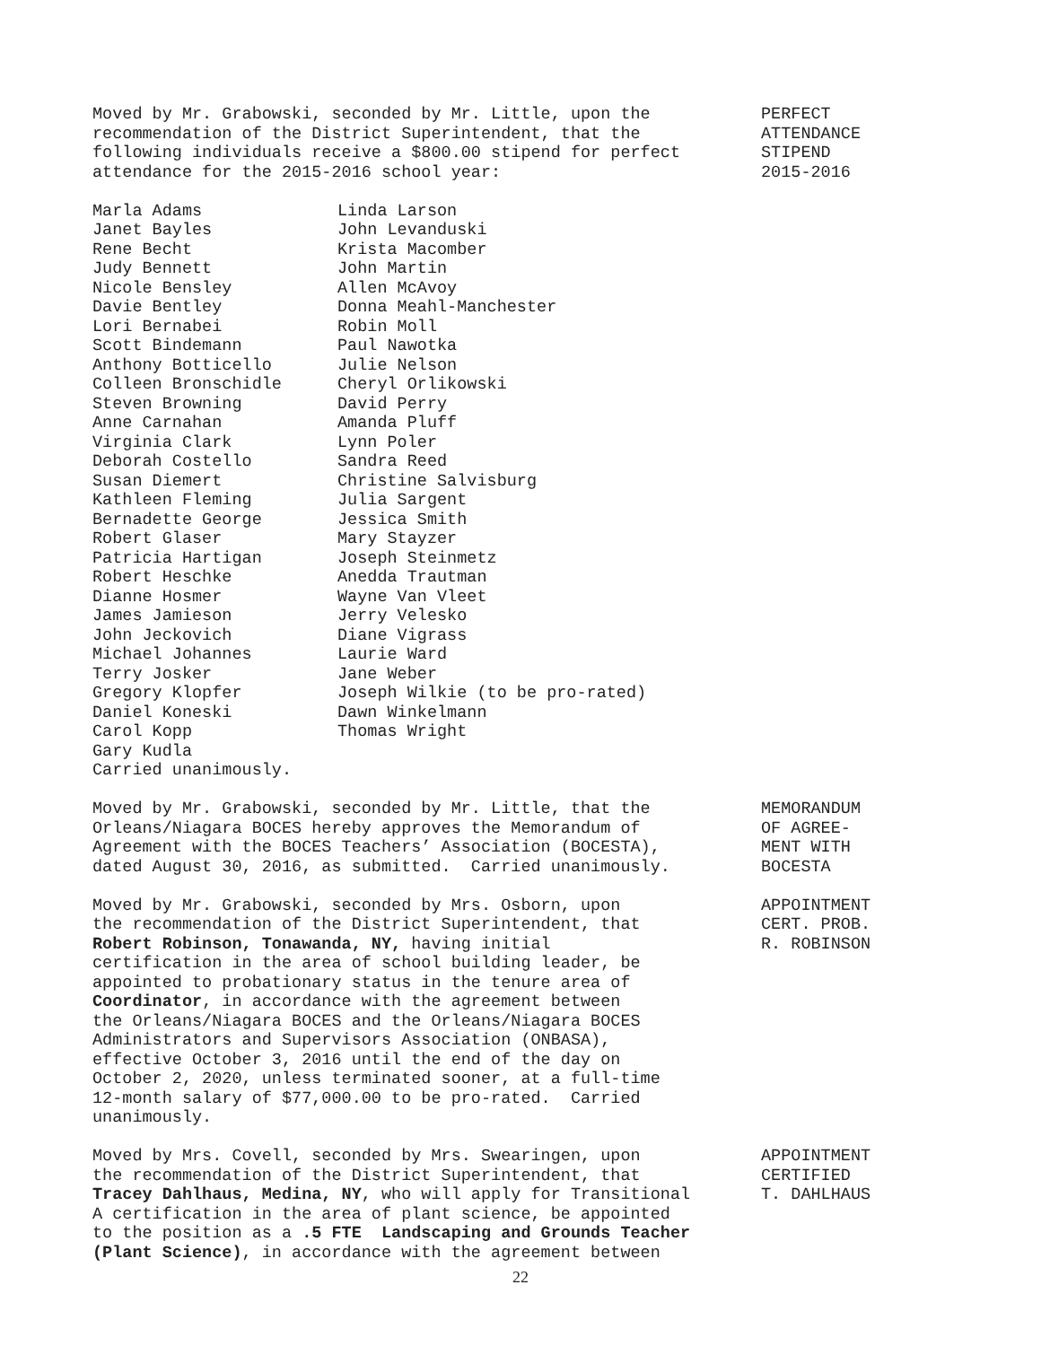Moved by Mr. Grabowski, seconded by Mr. Little, upon the recommendation of the District Superintendent, that the following individuals receive a $800.00 stipend for perfect attendance for the 2015-2016 school year:
PERFECT ATTENDANCE STIPEND 2015-2016
Marla Adams Janet Bayles Rene Becht Judy Bennett Nicole Bensley Davie Bentley Lori Bernabei Scott Bindemann Anthony Botticello Colleen Bronschidle Steven Browning Anne Carnahan Virginia Clark Deborah Costello Susan Diemert Kathleen Fleming Bernadette George Robert Glaser Patricia Hartigan Robert Heschke Dianne Hosmer James Jamieson John Jeckovich Michael Johannes Terry Josker Gregory Klopfer Daniel Koneski Carol Kopp Gary Kudla Carried unanimously.
Linda Larson John Levanduski Krista Macomber John Martin Allen McAvoy Donna Meahl-Manchester Robin Moll Paul Nawotka Julie Nelson Cheryl Orlikowski David Perry Amanda Pluff Lynn Poler Sandra Reed Christine Salvisburg Julia Sargent Jessica Smith Mary Stayzer Joseph Steinmetz Anedda Trautman Wayne Van Vleet Jerry Velesko Diane Vigrass Laurie Ward Jane Weber Joseph Wilkie (to be pro-rated) Dawn Winkelmann Thomas Wright
Moved by Mr. Grabowski, seconded by Mr. Little, that the Orleans/Niagara BOCES hereby approves the Memorandum of Agreement with the BOCES Teachers’ Association (BOCESTA), dated August 30, 2016, as submitted. Carried unanimously.
MEMORANDUM OF AGREE- MENT WITH BOCESTA
Moved by Mr. Grabowski, seconded by Mrs. Osborn, upon the recommendation of the District Superintendent, that Robert Robinson, Tonawanda, NY, having initial certification in the area of school building leader, be appointed to probationary status in the tenure area of Coordinator, in accordance with the agreement between the Orleans/Niagara BOCES and the Orleans/Niagara BOCES Administrators and Supervisors Association (ONBASA), effective October 3, 2016 until the end of the day on October 2, 2020, unless terminated sooner, at a full-time 12-month salary of $77,000.00 to be pro-rated. Carried unanimously.
APPOINTMENT CERT. PROB. R. ROBINSON
Moved by Mrs. Covell, seconded by Mrs. Swearingen, upon the recommendation of the District Superintendent, that Tracey Dahlhaus, Medina, NY, who will apply for Transitional A certification in the area of plant science, be appointed to the position as a .5 FTE Landscaping and Grounds Teacher (Plant Science), in accordance with the agreement between
APPOINTMENT CERTIFIED T. DAHLHAUS
22